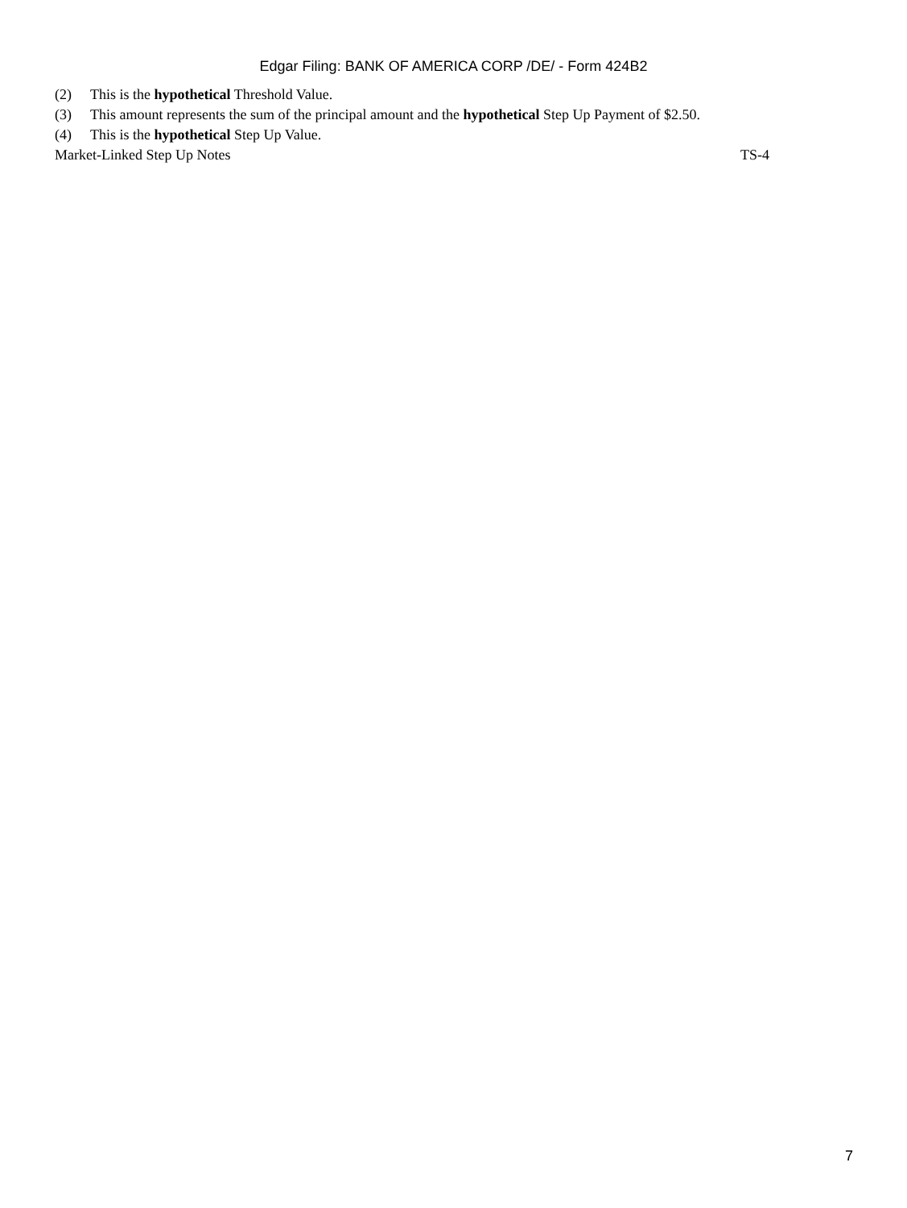Edgar Filing: BANK OF AMERICA CORP /DE/ - Form 424B2
(2) This is the hypothetical Threshold Value.
(3) This amount represents the sum of the principal amount and the hypothetical Step Up Payment of $2.50.
(4) This is the hypothetical Step Up Value.
Market-Linked Step Up Notes TS-4
7